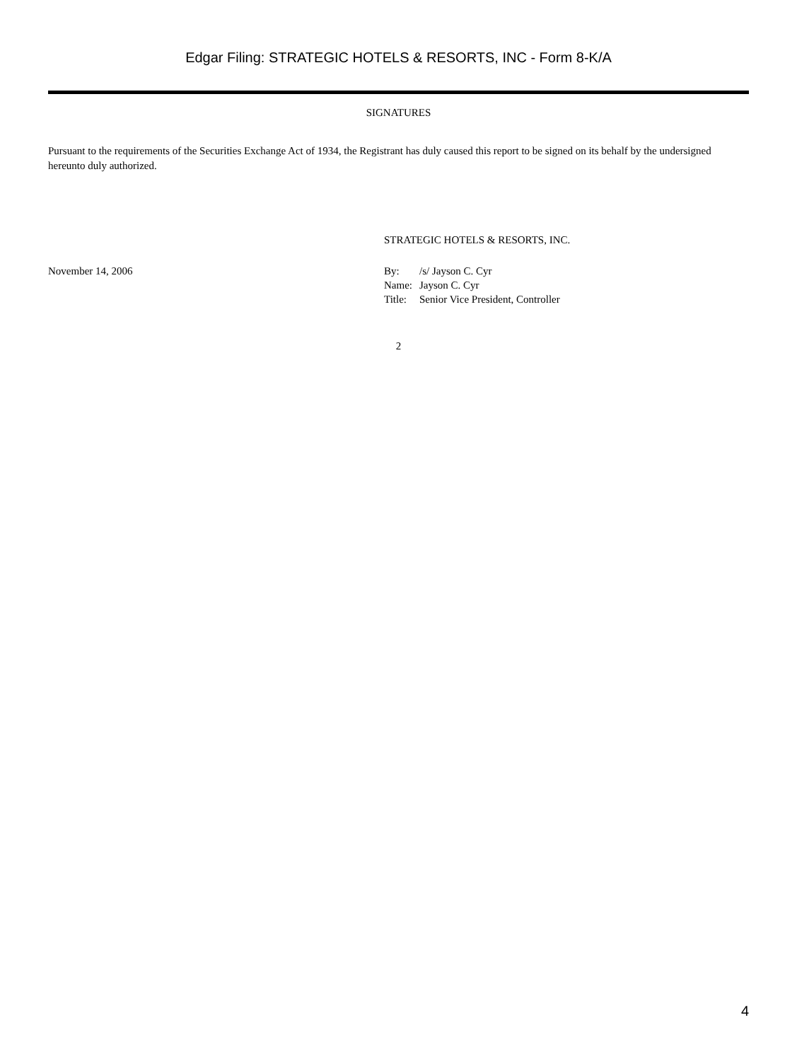Edgar Filing: STRATEGIC HOTELS & RESORTS, INC - Form 8-K/A
SIGNATURES
Pursuant to the requirements of the Securities Exchange Act of 1934, the Registrant has duly caused this report to be signed on its behalf by the undersigned hereunto duly authorized.
STRATEGIC HOTELS & RESORTS, INC.
November 14, 2006
| By: | /s/ Jayson C. Cyr |
| Name: | Jayson C. Cyr |
| Title: | Senior Vice President, Controller |
2
4